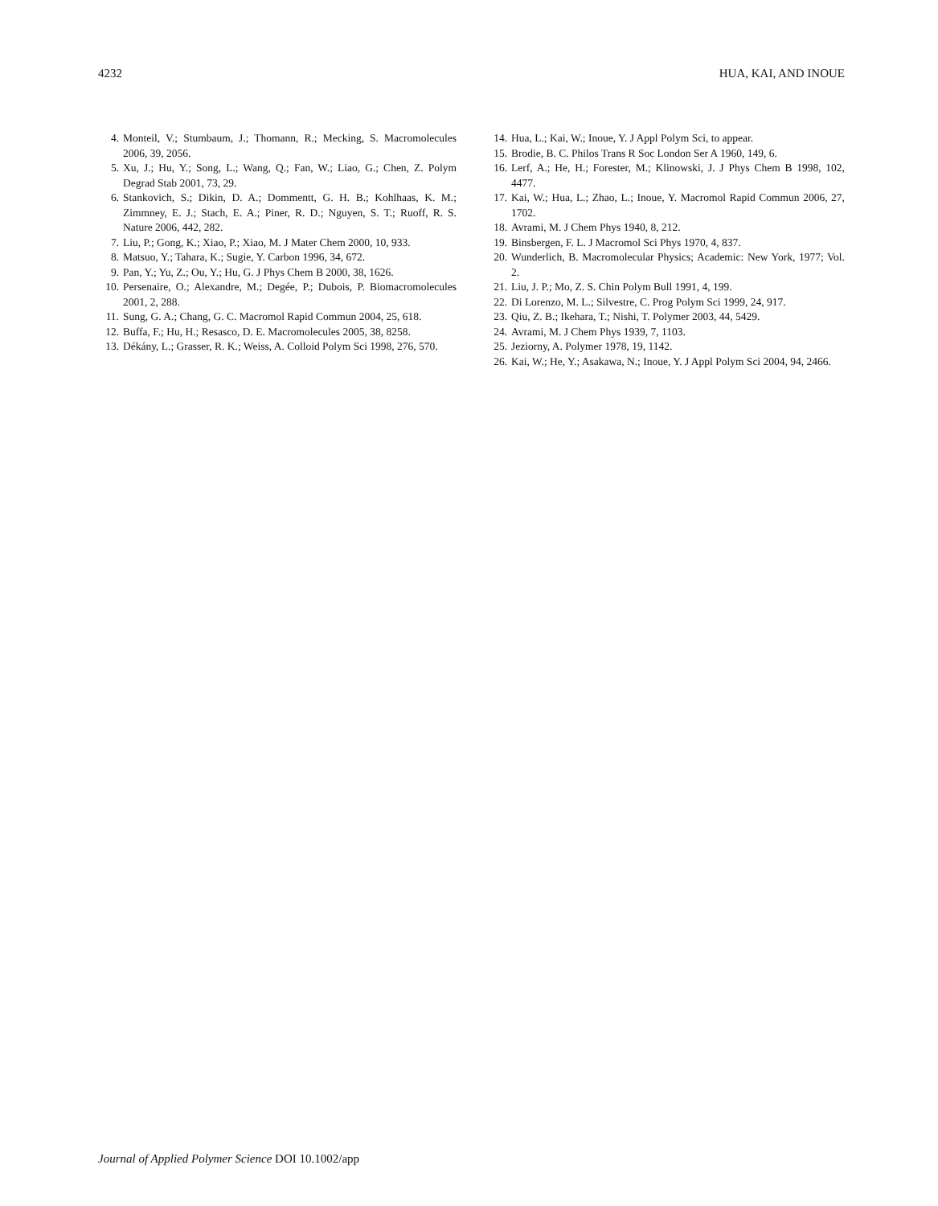4232 HUA, KAI, AND INOUE
4. Monteil, V.; Stumbaum, J.; Thomann, R.; Mecking, S. Macromolecules 2006, 39, 2056.
5. Xu, J.; Hu, Y.; Song, L.; Wang, Q.; Fan, W.; Liao, G.; Chen, Z. Polym Degrad Stab 2001, 73, 29.
6. Stankovich, S.; Dikin, D. A.; Dommentt, G. H. B.; Kohlhaas, K. M.; Zimmney, E. J.; Stach, E. A.; Piner, R. D.; Nguyen, S. T.; Ruoff, R. S. Nature 2006, 442, 282.
7. Liu, P.; Gong, K.; Xiao, P.; Xiao, M. J Mater Chem 2000, 10, 933.
8. Matsuo, Y.; Tahara, K.; Sugie, Y. Carbon 1996, 34, 672.
9. Pan, Y.; Yu, Z.; Ou, Y.; Hu, G. J Phys Chem B 2000, 38, 1626.
10. Persenaire, O.; Alexandre, M.; Degée, P.; Dubois, P. Biomacromolecules 2001, 2, 288.
11. Sung, G. A.; Chang, G. C. Macromol Rapid Commun 2004, 25, 618.
12. Buffa, F.; Hu, H.; Resasco, D. E. Macromolecules 2005, 38, 8258.
13. Dékány, L.; Grasser, R. K.; Weiss, A. Colloid Polym Sci 1998, 276, 570.
14. Hua, L.; Kai, W.; Inoue, Y. J Appl Polym Sci, to appear.
15. Brodie, B. C. Philos Trans R Soc London Ser A 1960, 149, 6.
16. Lerf, A.; He, H.; Forester, M.; Klinowski, J. J Phys Chem B 1998, 102, 4477.
17. Kai, W.; Hua, L.; Zhao, L.; Inoue, Y. Macromol Rapid Commun 2006, 27, 1702.
18. Avrami, M. J Chem Phys 1940, 8, 212.
19. Binsbergen, F. L. J Macromol Sci Phys 1970, 4, 837.
20. Wunderlich, B. Macromolecular Physics; Academic: New York, 1977; Vol. 2.
21. Liu, J. P.; Mo, Z. S. Chin Polym Bull 1991, 4, 199.
22. Di Lorenzo, M. L.; Silvestre, C. Prog Polym Sci 1999, 24, 917.
23. Qiu, Z. B.; Ikehara, T.; Nishi, T. Polymer 2003, 44, 5429.
24. Avrami, M. J Chem Phys 1939, 7, 1103.
25. Jeziorny, A. Polymer 1978, 19, 1142.
26. Kai, W.; He, Y.; Asakawa, N.; Inoue, Y. J Appl Polym Sci 2004, 94, 2466.
Journal of Applied Polymer Science DOI 10.1002/app